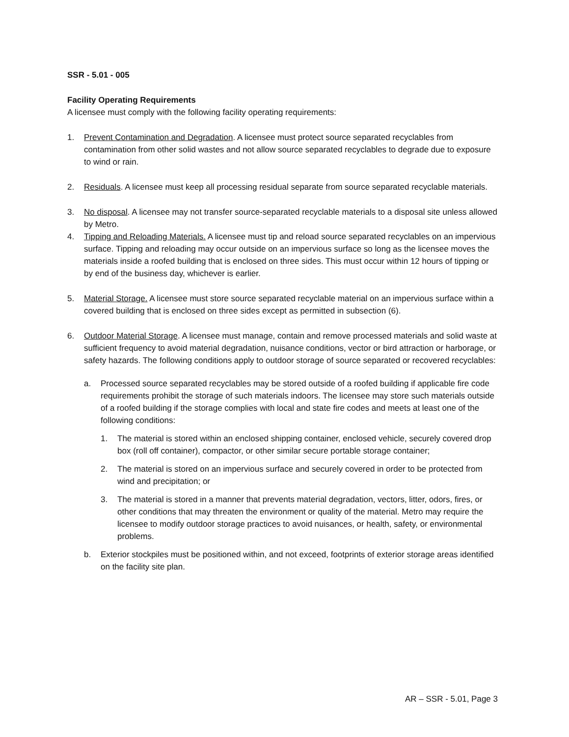SSR - 5.01 - 005
Facility Operating Requirements
A licensee must comply with the following facility operating requirements:
1. Prevent Contamination and Degradation. A licensee must protect source separated recyclables from contamination from other solid wastes and not allow source separated recyclables to degrade due to exposure to wind or rain.
2. Residuals. A licensee must keep all processing residual separate from source separated recyclable materials.
3. No disposal. A licensee may not transfer source-separated recyclable materials to a disposal site unless allowed by Metro.
4. Tipping and Reloading Materials. A licensee must tip and reload source separated recyclables on an impervious surface. Tipping and reloading may occur outside on an impervious surface so long as the licensee moves the materials inside a roofed building that is enclosed on three sides. This must occur within 12 hours of tipping or by end of the business day, whichever is earlier.
5. Material Storage. A licensee must store source separated recyclable material on an impervious surface within a covered building that is enclosed on three sides except as permitted in subsection (6).
6. Outdoor Material Storage. A licensee must manage, contain and remove processed materials and solid waste at sufficient frequency to avoid material degradation, nuisance conditions, vector or bird attraction or harborage, or safety hazards. The following conditions apply to outdoor storage of source separated or recovered recyclables:
a. Processed source separated recyclables may be stored outside of a roofed building if applicable fire code requirements prohibit the storage of such materials indoors. The licensee may store such materials outside of a roofed building if the storage complies with local and state fire codes and meets at least one of the following conditions:
1. The material is stored within an enclosed shipping container, enclosed vehicle, securely covered drop box (roll off container), compactor, or other similar secure portable storage container;
2. The material is stored on an impervious surface and securely covered in order to be protected from wind and precipitation; or
3. The material is stored in a manner that prevents material degradation, vectors, litter, odors, fires, or other conditions that may threaten the environment or quality of the material. Metro may require the licensee to modify outdoor storage practices to avoid nuisances, or health, safety, or environmental problems.
b. Exterior stockpiles must be positioned within, and not exceed, footprints of exterior storage areas identified on the facility site plan.
AR – SSR - 5.01, Page 3